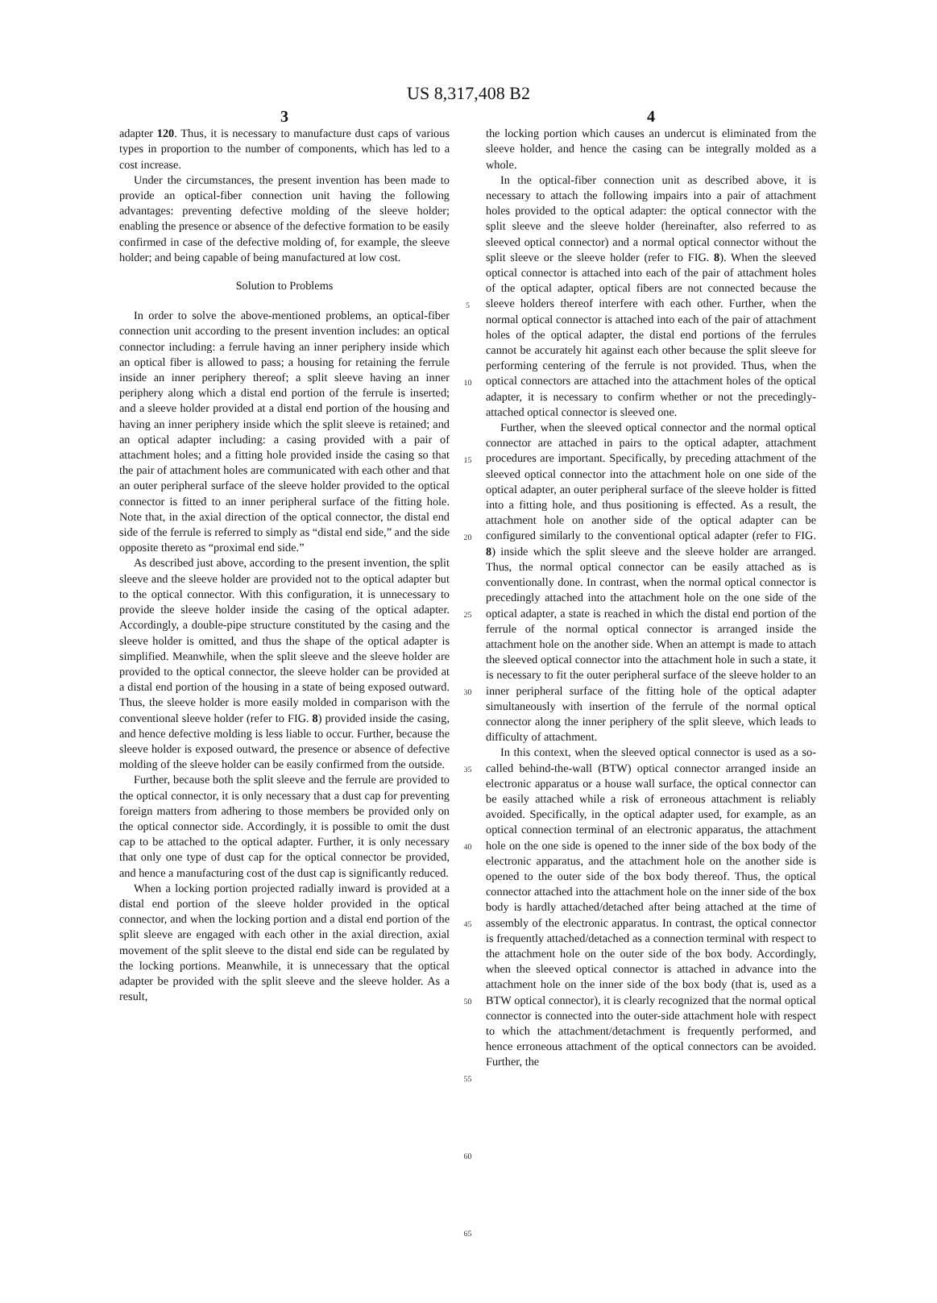US 8,317,408 B2
3
adapter 120. Thus, it is necessary to manufacture dust caps of various types in proportion to the number of components, which has led to a cost increase.
Under the circumstances, the present invention has been made to provide an optical-fiber connection unit having the following advantages: preventing defective molding of the sleeve holder; enabling the presence or absence of the defective formation to be easily confirmed in case of the defective molding of, for example, the sleeve holder; and being capable of being manufactured at low cost.
Solution to Problems
In order to solve the above-mentioned problems, an optical-fiber connection unit according to the present invention includes: an optical connector including: a ferrule having an inner periphery inside which an optical fiber is allowed to pass; a housing for retaining the ferrule inside an inner periphery thereof; a split sleeve having an inner periphery along which a distal end portion of the ferrule is inserted; and a sleeve holder provided at a distal end portion of the housing and having an inner periphery inside which the split sleeve is retained; and an optical adapter including: a casing provided with a pair of attachment holes; and a fitting hole provided inside the casing so that the pair of attachment holes are communicated with each other and that an outer peripheral surface of the sleeve holder provided to the optical connector is fitted to an inner peripheral surface of the fitting hole. Note that, in the axial direction of the optical connector, the distal end side of the ferrule is referred to simply as “distal end side,” and the side opposite thereto as “proximal end side.”
As described just above, according to the present invention, the split sleeve and the sleeve holder are provided not to the optical adapter but to the optical connector. With this configuration, it is unnecessary to provide the sleeve holder inside the casing of the optical adapter. Accordingly, a double-pipe structure constituted by the casing and the sleeve holder is omitted, and thus the shape of the optical adapter is simplified. Meanwhile, when the split sleeve and the sleeve holder are provided to the optical connector, the sleeve holder can be provided at a distal end portion of the housing in a state of being exposed outward. Thus, the sleeve holder is more easily molded in comparison with the conventional sleeve holder (refer to FIG. 8) provided inside the casing, and hence defective molding is less liable to occur. Further, because the sleeve holder is exposed outward, the presence or absence of defective molding of the sleeve holder can be easily confirmed from the outside.
Further, because both the split sleeve and the ferrule are provided to the optical connector, it is only necessary that a dust cap for preventing foreign matters from adhering to those members be provided only on the optical connector side. Accordingly, it is possible to omit the dust cap to be attached to the optical adapter. Further, it is only necessary that only one type of dust cap for the optical connector be provided, and hence a manufacturing cost of the dust cap is significantly reduced.
When a locking portion projected radially inward is provided at a distal end portion of the sleeve holder provided in the optical connector, and when the locking portion and a distal end portion of the split sleeve are engaged with each other in the axial direction, axial movement of the split sleeve to the distal end side can be regulated by the locking portions. Meanwhile, it is unnecessary that the optical adapter be provided with the split sleeve and the sleeve holder. As a result,
5
10
15
20
25
30
35
40
45
50
55
60
65
4
the locking portion which causes an undercut is eliminated from the sleeve holder, and hence the casing can be integrally molded as a whole.
In the optical-fiber connection unit as described above, it is necessary to attach the following impairs into a pair of attachment holes provided to the optical adapter: the optical connector with the split sleeve and the sleeve holder (hereinafter, also referred to as sleeved optical connector) and a normal optical connector without the split sleeve or the sleeve holder (refer to FIG. 8). When the sleeved optical connector is attached into each of the pair of attachment holes of the optical adapter, optical fibers are not connected because the sleeve holders thereof interfere with each other. Further, when the normal optical connector is attached into each of the pair of attachment holes of the optical adapter, the distal end portions of the ferrules cannot be accurately hit against each other because the split sleeve for performing centering of the ferrule is not provided. Thus, when the optical connectors are attached into the attachment holes of the optical adapter, it is necessary to confirm whether or not the precedingly-attached optical connector is sleeved one.
Further, when the sleeved optical connector and the normal optical connector are attached in pairs to the optical adapter, attachment procedures are important. Specifically, by preceding attachment of the sleeved optical connector into the attachment hole on one side of the optical adapter, an outer peripheral surface of the sleeve holder is fitted into a fitting hole, and thus positioning is effected. As a result, the attachment hole on another side of the optical adapter can be configured similarly to the conventional optical adapter (refer to FIG. 8) inside which the split sleeve and the sleeve holder are arranged. Thus, the normal optical connector can be easily attached as is conventionally done. In contrast, when the normal optical connector is precedingly attached into the attachment hole on the one side of the optical adapter, a state is reached in which the distal end portion of the ferrule of the normal optical connector is arranged inside the attachment hole on the another side. When an attempt is made to attach the sleeved optical connector into the attachment hole in such a state, it is necessary to fit the outer peripheral surface of the sleeve holder to an inner peripheral surface of the fitting hole of the optical adapter simultaneously with insertion of the ferrule of the normal optical connector along the inner periphery of the split sleeve, which leads to difficulty of attachment.
In this context, when the sleeved optical connector is used as a so-called behind-the-wall (BTW) optical connector arranged inside an electronic apparatus or a house wall surface, the optical connector can be easily attached while a risk of erroneous attachment is reliably avoided. Specifically, in the optical adapter used, for example, as an optical connection terminal of an electronic apparatus, the attachment hole on the one side is opened to the inner side of the box body of the electronic apparatus, and the attachment hole on the another side is opened to the outer side of the box body thereof. Thus, the optical connector attached into the attachment hole on the inner side of the box body is hardly attached/detached after being attached at the time of assembly of the electronic apparatus. In contrast, the optical connector is frequently attached/detached as a connection terminal with respect to the attachment hole on the outer side of the box body. Accordingly, when the sleeved optical connector is attached in advance into the attachment hole on the inner side of the box body (that is, used as a BTW optical connector), it is clearly recognized that the normal optical connector is connected into the outer-side attachment hole with respect to which the attachment/detachment is frequently performed, and hence erroneous attachment of the optical connectors can be avoided. Further, the